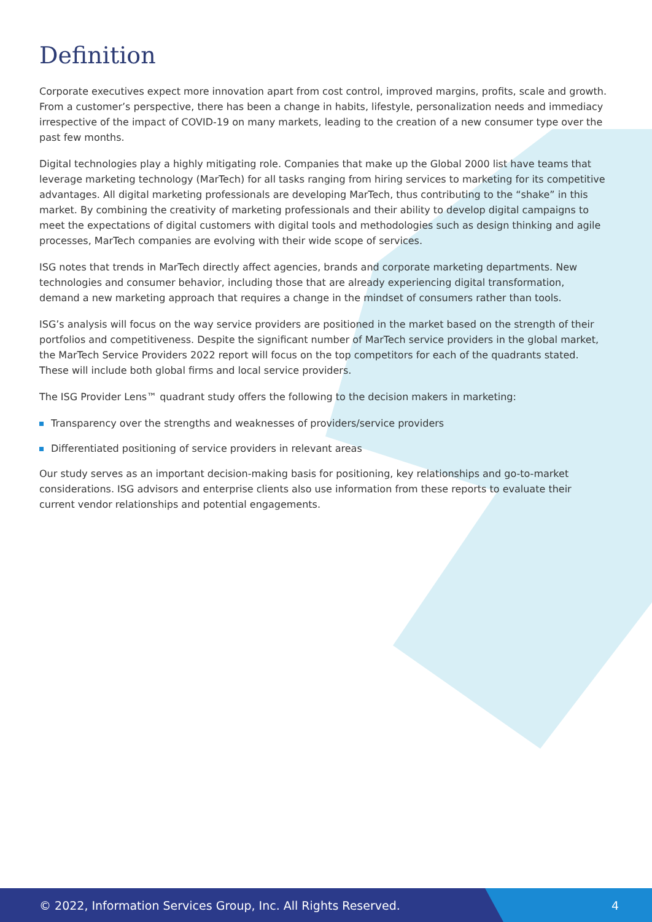Definition
Corporate executives expect more innovation apart from cost control, improved margins, profits, scale and growth. From a customer’s perspective, there has been a change in habits, lifestyle, personalization needs and immediacy irrespective of the impact of COVID-19 on many markets, leading to the creation of a new consumer type over the past few months.
Digital technologies play a highly mitigating role. Companies that make up the Global 2000 list have teams that leverage marketing technology (MarTech) for all tasks ranging from hiring services to marketing for its competitive advantages. All digital marketing professionals are developing MarTech, thus contributing to the “shake” in this market. By combining the creativity of marketing professionals and their ability to develop digital campaigns to meet the expectations of digital customers with digital tools and methodologies such as design thinking and agile processes, MarTech companies are evolving with their wide scope of services.
ISG notes that trends in MarTech directly affect agencies, brands and corporate marketing departments. New technologies and consumer behavior, including those that are already experiencing digital transformation, demand a new marketing approach that requires a change in the mindset of consumers rather than tools.
ISG’s analysis will focus on the way service providers are positioned in the market based on the strength of their portfolios and competitiveness. Despite the significant number of MarTech service providers in the global market, the MarTech Service Providers 2022 report will focus on the top competitors for each of the quadrants stated. These will include both global firms and local service providers.
The ISG Provider Lens™ quadrant study offers the following to the decision makers in marketing:
Transparency over the strengths and weaknesses of providers/service providers
Differentiated positioning of service providers in relevant areas
Our study serves as an important decision-making basis for positioning, key relationships and go-to-market considerations. ISG advisors and enterprise clients also use information from these reports to evaluate their current vendor relationships and potential engagements.
© 2022, Information Services Group, Inc. All Rights Reserved.
4